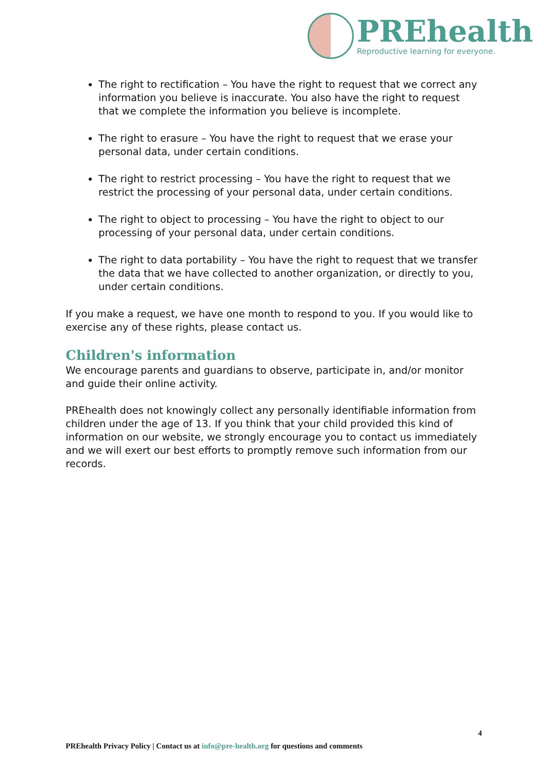PREhealth
Reproductive learning for everyone.
The right to rectification – You have the right to request that we correct any information you believe is inaccurate. You also have the right to request that we complete the information you believe is incomplete.
The right to erasure – You have the right to request that we erase your personal data, under certain conditions.
The right to restrict processing – You have the right to request that we restrict the processing of your personal data, under certain conditions.
The right to object to processing – You have the right to object to our processing of your personal data, under certain conditions.
The right to data portability – You have the right to request that we transfer the data that we have collected to another organization, or directly to you, under certain conditions.
If you make a request, we have one month to respond to you. If you would like to exercise any of these rights, please contact us.
Children's information
We encourage parents and guardians to observe, participate in, and/or monitor and guide their online activity.
PREhealth does not knowingly collect any personally identifiable information from children under the age of 13. If you think that your child provided this kind of information on our website, we strongly encourage you to contact us immediately and we will exert our best efforts to promptly remove such information from our records.
4
PREhealth Privacy Policy | Contact us at info@pre-health.org for questions and comments